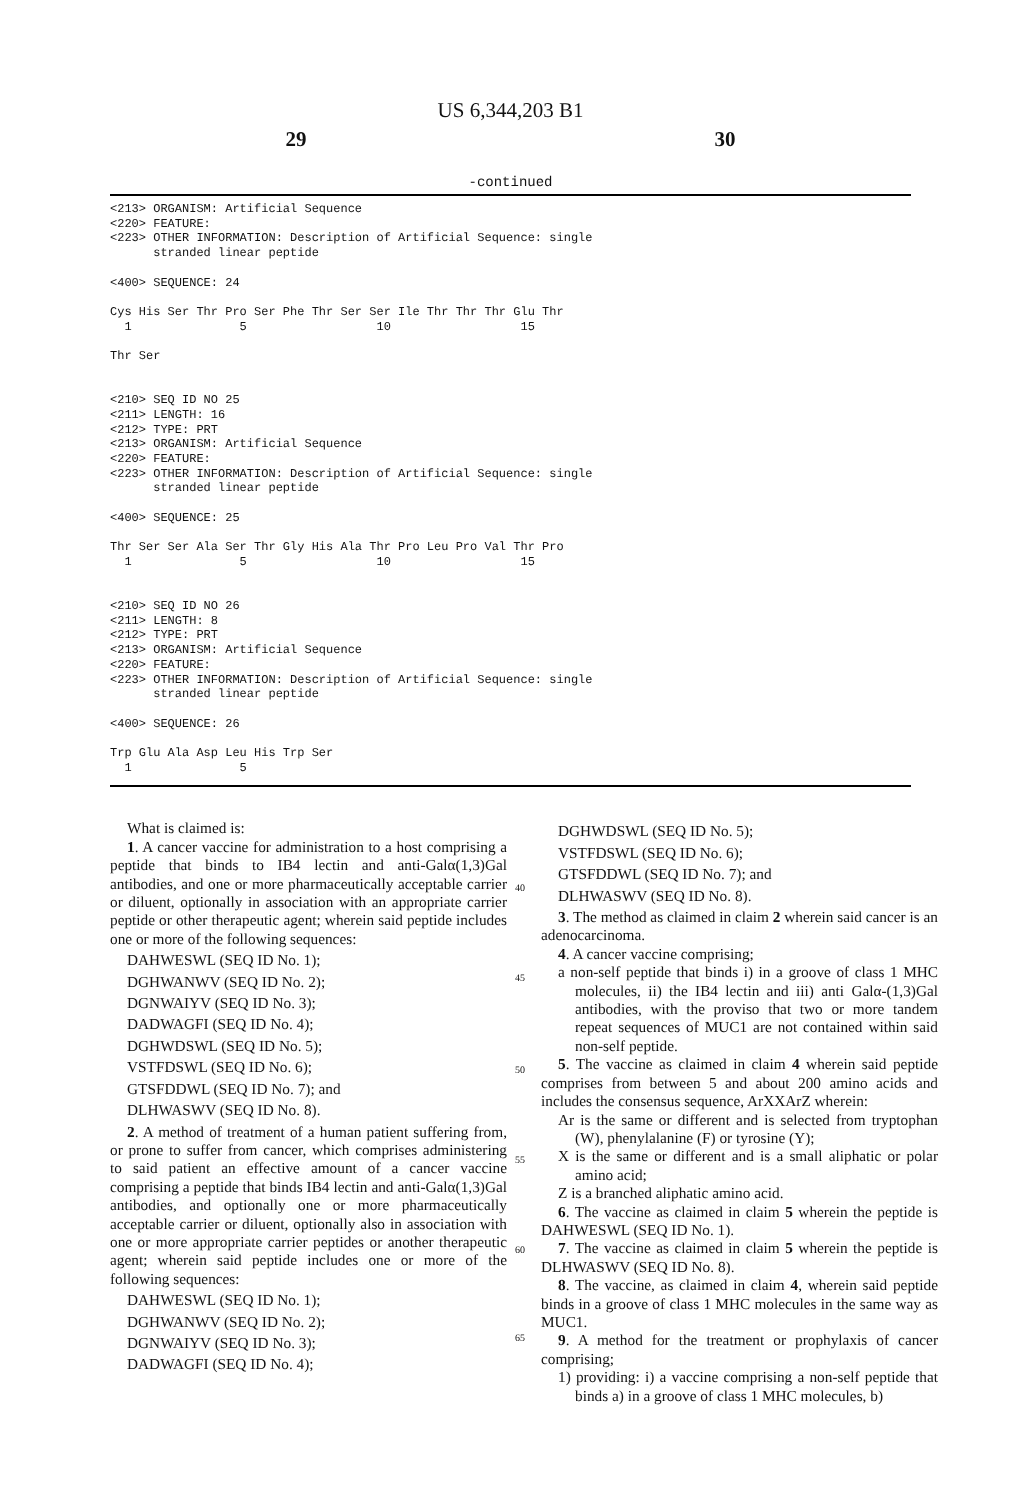US 6,344,203 B1
29 30
-continued
<213> ORGANISM: Artificial Sequence
<220> FEATURE:
<223> OTHER INFORMATION: Description of Artificial Sequence: single
      stranded linear peptide

<400> SEQUENCE: 24

Cys His Ser Thr Pro Ser Phe Thr Ser Ser Ile Thr Thr Thr Glu Thr
  1               5                  10                  15

Thr Ser


<210> SEQ ID NO 25
<211> LENGTH: 16
<212> TYPE: PRT
<213> ORGANISM: Artificial Sequence
<220> FEATURE:
<223> OTHER INFORMATION: Description of Artificial Sequence: single
      stranded linear peptide

<400> SEQUENCE: 25

Thr Ser Ser Ala Ser Thr Gly His Ala Thr Pro Leu Pro Val Thr Pro
  1               5                  10                  15


<210> SEQ ID NO 26
<211> LENGTH: 8
<212> TYPE: PRT
<213> ORGANISM: Artificial Sequence
<220> FEATURE:
<223> OTHER INFORMATION: Description of Artificial Sequence: single
      stranded linear peptide

<400> SEQUENCE: 26

Trp Glu Ala Asp Leu His Trp Ser
  1               5
What is claimed is:
1. A cancer vaccine for administration to a host comprising a peptide that binds to IB4 lectin and anti-Galα(1,3)Gal antibodies, and one or more pharmaceutically acceptable carrier or diluent, optionally in association with an appropriate carrier peptide or other therapeutic agent; wherein said peptide includes one or more of the following sequences:
DAHWESWL (SEQ ID No. 1);
DGHWANWV (SEQ ID No. 2);
DGNWAIYV (SEQ ID No. 3);
DADWAGFI (SEQ ID No. 4);
DGHWDSWL (SEQ ID No. 5);
VSTFDSWL (SEQ ID No. 6);
GTSFDDWL (SEQ ID No. 7); and
DLHWASWV (SEQ ID No. 8).
2. A method of treatment of a human patient suffering from, or prone to suffer from cancer, which comprises administering to said patient an effective amount of a cancer vaccine comprising a peptide that binds IB4 lectin and anti-Galα(1,3)Gal antibodies, and optionally one or more pharmaceutically acceptable carrier or diluent, optionally also in association with one or more appropriate carrier peptides or another therapeutic agent; wherein said peptide includes one or more of the following sequences:
DAHWESWL (SEQ ID No. 1);
DGHWANWV (SEQ ID No. 2);
DGNWAIYV (SEQ ID No. 3);
DADWAGFI (SEQ ID No. 4);
40
45
50
55
60
65
DGHWDSWL (SEQ ID No. 5);
VSTFDSWL (SEQ ID No. 6);
GTSFDDWL (SEQ ID No. 7); and
DLHWASWV (SEQ ID No. 8).
3. The method as claimed in claim 2 wherein said cancer is an adenocarcinoma.
4. A cancer vaccine comprising;
a non-self peptide that binds i) in a groove of class 1 MHC molecules, ii) the IB4 lectin and iii) anti Galα-(1,3)Gal antibodies, with the proviso that two or more tandem repeat sequences of MUC1 are not contained within said non-self peptide.
5. The vaccine as claimed in claim 4 wherein said peptide comprises from between 5 and about 200 amino acids and includes the consensus sequence, ArXXArZ wherein:
Ar is the same or different and is selected from tryptophan (W), phenylalanine (F) or tyrosine (Y);
X is the same or different and is a small aliphatic or polar amino acid;
Z is a branched aliphatic amino acid.
6. The vaccine as claimed in claim 5 wherein the peptide is DAHWESWL (SEQ ID No. 1).
7. The vaccine as claimed in claim 5 wherein the peptide is DLHWASWV (SEQ ID No. 8).
8. The vaccine, as claimed in claim 4, wherein said peptide binds in a groove of class 1 MHC molecules in the same way as MUC1.
9. A method for the treatment or prophylaxis of cancer comprising;
1) providing: i) a vaccine comprising a non-self peptide that binds a) in a groove of class 1 MHC molecules, b)